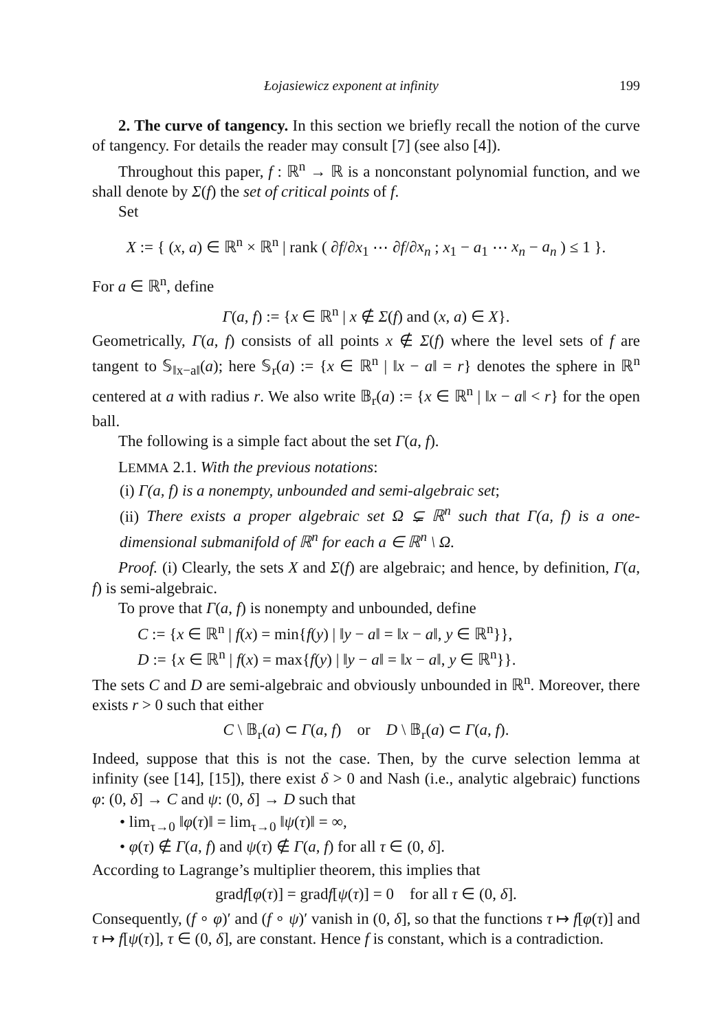Łojasiewicz exponent at infinity 199
2. The curve of tangency. In this section we briefly recall the notion of the curve of tangency. For details the reader may consult [7] (see also [4]).
Throughout this paper, f : ℝ<sup>n</sup> → ℝ is a nonconstant polynomial function, and we shall denote by Σ(f) the set of critical points of f.
Set
X := { (x, a) ∈ ℝ<sup>n</sup> × ℝ<sup>n</sup> | rank ( ∂f/∂x<sub>1</sub> ⋯ ∂f/∂x<sub>n</sub> ; x<sub>1</sub> − a<sub>1</sub> ⋯ x<sub>n</sub> − a<sub>n</sub> ) ≤ 1 }.
For a ∈ ℝ<sup>n</sup>, define
Γ(a, f) := {x ∈ ℝ<sup>n</sup> | x ∉ Σ(f) and (x, a) ∈ X}.
Geometrically, Γ(a, f) consists of all points x ∉ Σ(f) where the level sets of f are tangent to 𝕊<sub>‖x−a‖</sub>(a); here 𝕊<sub>r</sub>(a) := {x ∈ ℝ<sup>n</sup> | ‖x − a‖ = r} denotes the sphere in ℝ<sup>n</sup> centered at a with radius r. We also write 𝔹<sub>r</sub>(a) := {x ∈ ℝ<sup>n</sup> | ‖x − a‖ < r} for the open ball.
The following is a simple fact about the set Γ(a, f).
LEMMA 2.1. With the previous notations:
(i) Γ(a, f) is a nonempty, unbounded and semi-algebraic set;
(ii) There exists a proper algebraic set Ω ⊊ ℝ<sup>n</sup> such that Γ(a, f) is a one-dimensional submanifold of ℝ<sup>n</sup> for each a ∈ ℝ<sup>n</sup> \ Ω.
Proof. (i) Clearly, the sets X and Σ(f) are algebraic; and hence, by definition, Γ(a, f) is semi-algebraic.
To prove that Γ(a, f) is nonempty and unbounded, define
C := {x ∈ ℝ<sup>n</sup> | f(x) = min{f(y) | ‖y − a‖ = ‖x − a‖, y ∈ ℝ<sup>n</sup>}},
D := {x ∈ ℝ<sup>n</sup> | f(x) = max{f(y) | ‖y − a‖ = ‖x − a‖, y ∈ ℝ<sup>n</sup>}}.
The sets C and D are semi-algebraic and obviously unbounded in ℝ<sup>n</sup>. Moreover, there exists r > 0 such that either
C \ 𝔹<sub>r</sub>(a) ⊂ Γ(a, f) or D \ 𝔹<sub>r</sub>(a) ⊂ Γ(a, f).
Indeed, suppose that this is not the case. Then, by the curve selection lemma at infinity (see [14], [15]), there exist δ > 0 and Nash (i.e., analytic algebraic) functions φ: (0, δ] → C and ψ: (0, δ] → D such that
• lim<sub>τ→0</sub> ‖φ(τ)‖ = lim<sub>τ→0</sub> ‖ψ(τ)‖ = ∞,
• φ(τ) ∉ Γ(a, f) and ψ(τ) ∉ Γ(a, f) for all τ ∈ (0, δ].
According to Lagrange’s multiplier theorem, this implies that
gradf[φ(τ)] = gradf[ψ(τ)] = 0 for all τ ∈ (0, δ].
Consequently, (f ∘ φ)′ and (f ∘ ψ)′ vanish in (0, δ], so that the functions τ ↦ f[φ(τ)] and τ ↦ f[ψ(τ)], τ ∈ (0, δ], are constant. Hence f is constant, which is a contradiction.